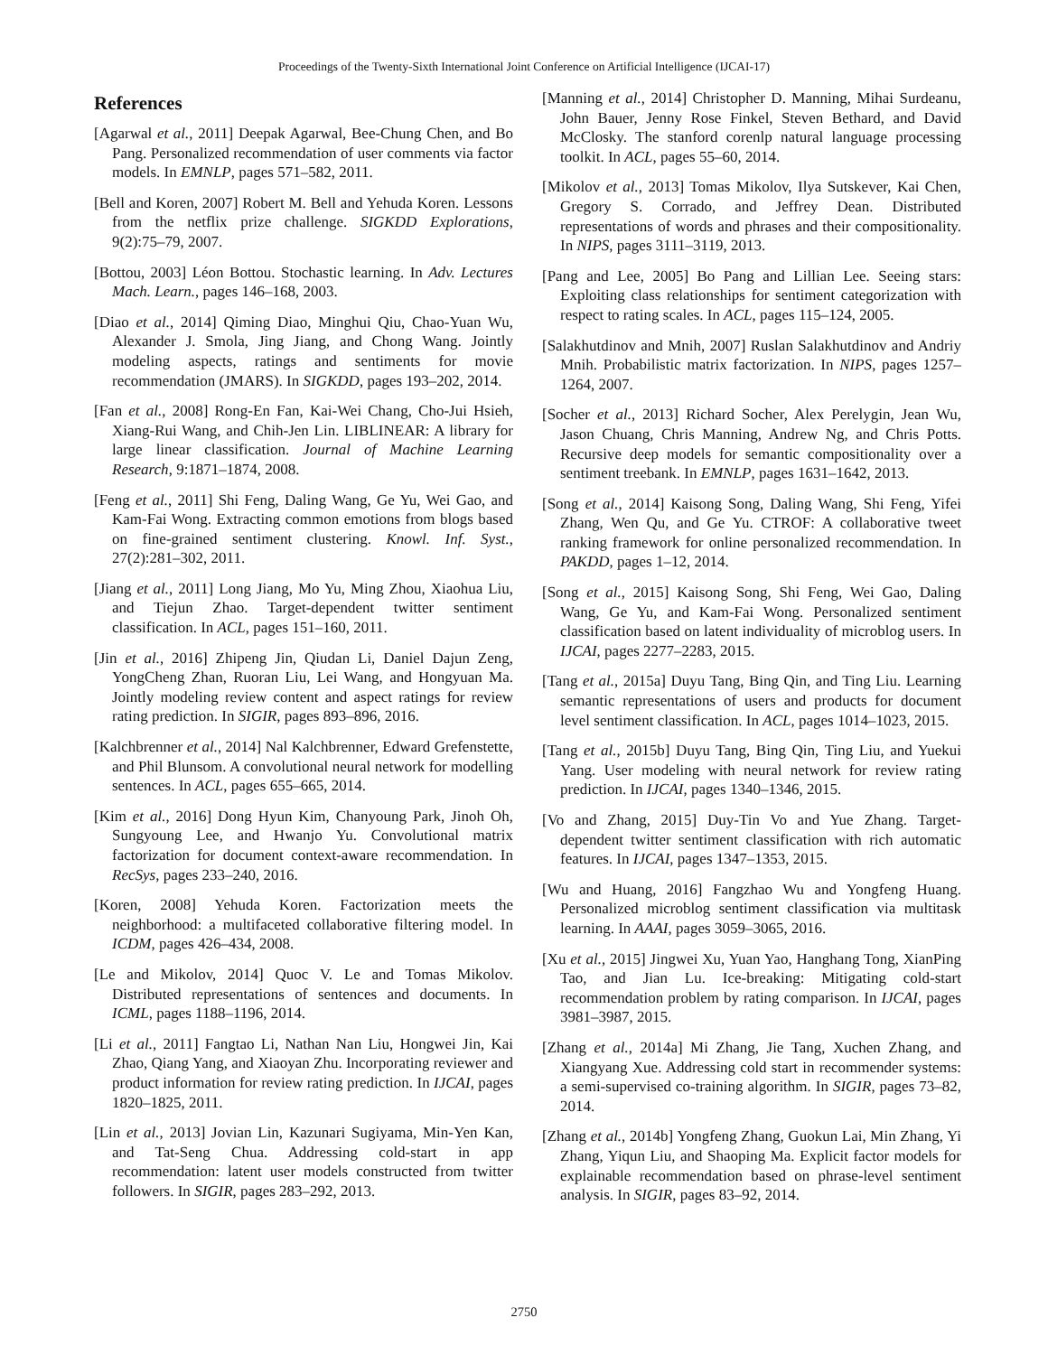Proceedings of the Twenty-Sixth International Joint Conference on Artificial Intelligence (IJCAI-17)
References
[Agarwal et al., 2011] Deepak Agarwal, Bee-Chung Chen, and Bo Pang. Personalized recommendation of user comments via factor models. In EMNLP, pages 571–582, 2011.
[Bell and Koren, 2007] Robert M. Bell and Yehuda Koren. Lessons from the netflix prize challenge. SIGKDD Explorations, 9(2):75–79, 2007.
[Bottou, 2003] Léon Bottou. Stochastic learning. In Adv. Lectures Mach. Learn., pages 146–168, 2003.
[Diao et al., 2014] Qiming Diao, Minghui Qiu, Chao-Yuan Wu, Alexander J. Smola, Jing Jiang, and Chong Wang. Jointly modeling aspects, ratings and sentiments for movie recommendation (JMARS). In SIGKDD, pages 193–202, 2014.
[Fan et al., 2008] Rong-En Fan, Kai-Wei Chang, Cho-Jui Hsieh, Xiang-Rui Wang, and Chih-Jen Lin. LIBLINEAR: A library for large linear classification. Journal of Machine Learning Research, 9:1871–1874, 2008.
[Feng et al., 2011] Shi Feng, Daling Wang, Ge Yu, Wei Gao, and Kam-Fai Wong. Extracting common emotions from blogs based on fine-grained sentiment clustering. Knowl. Inf. Syst., 27(2):281–302, 2011.
[Jiang et al., 2011] Long Jiang, Mo Yu, Ming Zhou, Xiaohua Liu, and Tiejun Zhao. Target-dependent twitter sentiment classification. In ACL, pages 151–160, 2011.
[Jin et al., 2016] Zhipeng Jin, Qiudan Li, Daniel Dajun Zeng, YongCheng Zhan, Ruoran Liu, Lei Wang, and Hongyuan Ma. Jointly modeling review content and aspect ratings for review rating prediction. In SIGIR, pages 893–896, 2016.
[Kalchbrenner et al., 2014] Nal Kalchbrenner, Edward Grefenstette, and Phil Blunsom. A convolutional neural network for modelling sentences. In ACL, pages 655–665, 2014.
[Kim et al., 2016] Dong Hyun Kim, Chanyoung Park, Jinoh Oh, Sungyoung Lee, and Hwanjo Yu. Convolutional matrix factorization for document context-aware recommendation. In RecSys, pages 233–240, 2016.
[Koren, 2008] Yehuda Koren. Factorization meets the neighborhood: a multifaceted collaborative filtering model. In ICDM, pages 426–434, 2008.
[Le and Mikolov, 2014] Quoc V. Le and Tomas Mikolov. Distributed representations of sentences and documents. In ICML, pages 1188–1196, 2014.
[Li et al., 2011] Fangtao Li, Nathan Nan Liu, Hongwei Jin, Kai Zhao, Qiang Yang, and Xiaoyan Zhu. Incorporating reviewer and product information for review rating prediction. In IJCAI, pages 1820–1825, 2011.
[Lin et al., 2013] Jovian Lin, Kazunari Sugiyama, Min-Yen Kan, and Tat-Seng Chua. Addressing cold-start in app recommendation: latent user models constructed from twitter followers. In SIGIR, pages 283–292, 2013.
[Manning et al., 2014] Christopher D. Manning, Mihai Surdeanu, John Bauer, Jenny Rose Finkel, Steven Bethard, and David McClosky. The stanford corenlp natural language processing toolkit. In ACL, pages 55–60, 2014.
[Mikolov et al., 2013] Tomas Mikolov, Ilya Sutskever, Kai Chen, Gregory S. Corrado, and Jeffrey Dean. Distributed representations of words and phrases and their compositionality. In NIPS, pages 3111–3119, 2013.
[Pang and Lee, 2005] Bo Pang and Lillian Lee. Seeing stars: Exploiting class relationships for sentiment categorization with respect to rating scales. In ACL, pages 115–124, 2005.
[Salakhutdinov and Mnih, 2007] Ruslan Salakhutdinov and Andriy Mnih. Probabilistic matrix factorization. In NIPS, pages 1257–1264, 2007.
[Socher et al., 2013] Richard Socher, Alex Perelygin, Jean Wu, Jason Chuang, Chris Manning, Andrew Ng, and Chris Potts. Recursive deep models for semantic compositionality over a sentiment treebank. In EMNLP, pages 1631–1642, 2013.
[Song et al., 2014] Kaisong Song, Daling Wang, Shi Feng, Yifei Zhang, Wen Qu, and Ge Yu. CTROF: A collaborative tweet ranking framework for online personalized recommendation. In PAKDD, pages 1–12, 2014.
[Song et al., 2015] Kaisong Song, Shi Feng, Wei Gao, Daling Wang, Ge Yu, and Kam-Fai Wong. Personalized sentiment classification based on latent individuality of microblog users. In IJCAI, pages 2277–2283, 2015.
[Tang et al., 2015a] Duyu Tang, Bing Qin, and Ting Liu. Learning semantic representations of users and products for document level sentiment classification. In ACL, pages 1014–1023, 2015.
[Tang et al., 2015b] Duyu Tang, Bing Qin, Ting Liu, and Yuekui Yang. User modeling with neural network for review rating prediction. In IJCAI, pages 1340–1346, 2015.
[Vo and Zhang, 2015] Duy-Tin Vo and Yue Zhang. Target-dependent twitter sentiment classification with rich automatic features. In IJCAI, pages 1347–1353, 2015.
[Wu and Huang, 2016] Fangzhao Wu and Yongfeng Huang. Personalized microblog sentiment classification via multitask learning. In AAAI, pages 3059–3065, 2016.
[Xu et al., 2015] Jingwei Xu, Yuan Yao, Hanghang Tong, XianPing Tao, and Jian Lu. Ice-breaking: Mitigating cold-start recommendation problem by rating comparison. In IJCAI, pages 3981–3987, 2015.
[Zhang et al., 2014a] Mi Zhang, Jie Tang, Xuchen Zhang, and Xiangyang Xue. Addressing cold start in recommender systems: a semi-supervised co-training algorithm. In SIGIR, pages 73–82, 2014.
[Zhang et al., 2014b] Yongfeng Zhang, Guokun Lai, Min Zhang, Yi Zhang, Yiqun Liu, and Shaoping Ma. Explicit factor models for explainable recommendation based on phrase-level sentiment analysis. In SIGIR, pages 83–92, 2014.
2750